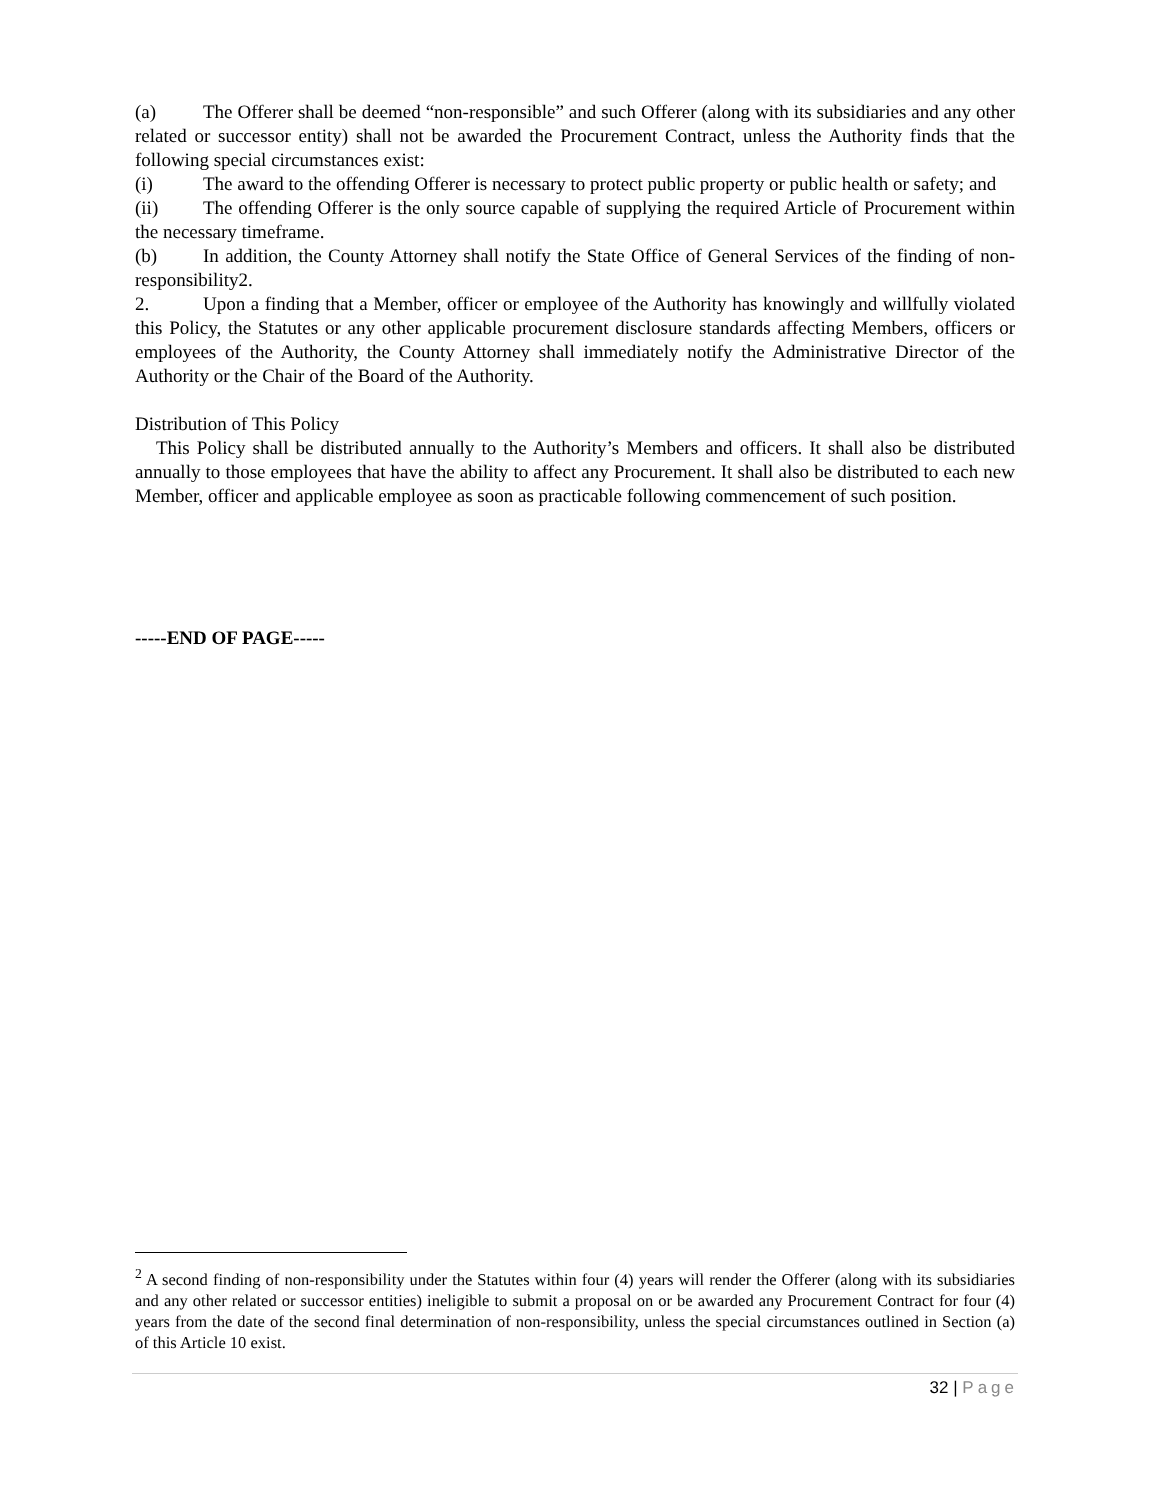(a) The Offerer shall be deemed “non-responsible” and such Offerer (along with its subsidiaries and any other related or successor entity) shall not be awarded the Procurement Contract, unless the Authority finds that the following special circumstances exist:
(i) The award to the offending Offerer is necessary to protect public property or public health or safety; and
(ii) The offending Offerer is the only source capable of supplying the required Article of Procurement within the necessary timeframe.
(b) In addition, the County Attorney shall notify the State Office of General Services of the finding of non-responsibility2.
2. Upon a finding that a Member, officer or employee of the Authority has knowingly and willfully violated this Policy, the Statutes or any other applicable procurement disclosure standards affecting Members, officers or employees of the Authority, the County Attorney shall immediately notify the Administrative Director of the Authority or the Chair of the Board of the Authority.
Distribution of This Policy
This Policy shall be distributed annually to the Authority’s Members and officers. It shall also be distributed annually to those employees that have the ability to affect any Procurement. It shall also be distributed to each new Member, officer and applicable employee as soon as practicable following commencement of such position.
-----END OF PAGE-----
<sup>2</sup> A second finding of non-responsibility under the Statutes within four (4) years will render the Offerer (along with its subsidiaries and any other related or successor entities) ineligible to submit a proposal on or be awarded any Procurement Contract for four (4) years from the date of the second final determination of non-responsibility, unless the special circumstances outlined in Section (a) of this Article 10 exist.
32 | Page